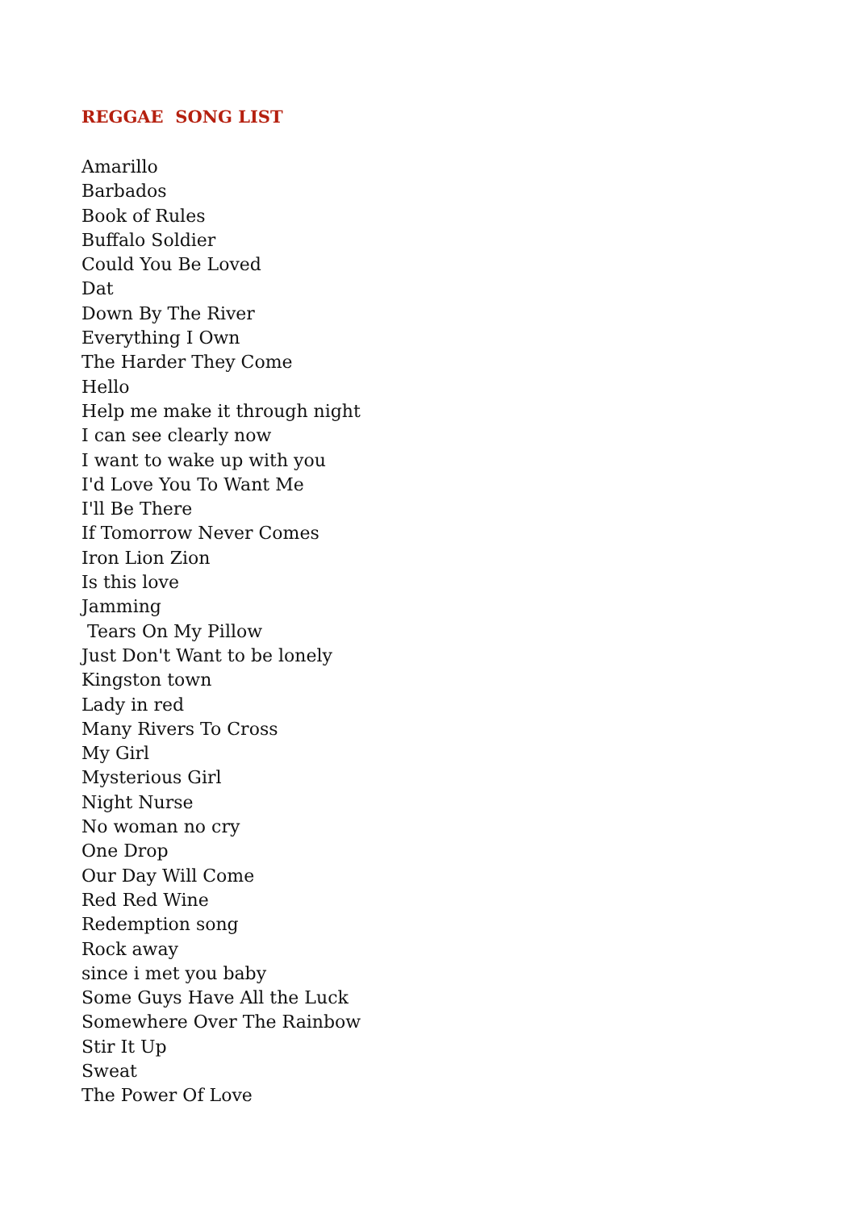REGGAE SONG LIST
Amarillo
Barbados
Book of Rules
Buffalo Soldier
Could You Be Loved
Dat
Down By The River
Everything I Own
The Harder They Come
Hello
Help me make it through night
I can see clearly now
I want to wake up with you
I'd Love You To Want Me
I'll Be There
If Tomorrow Never Comes
Iron Lion Zion
Is this love
Jamming
Tears On My Pillow
Just Don't Want to be lonely
Kingston town
Lady in red
Many Rivers To Cross
My Girl
Mysterious Girl
Night Nurse
No woman no cry
One Drop
Our Day Will Come
Red Red Wine
Redemption song
Rock away
since i met you baby
Some Guys Have All the Luck
Somewhere Over The Rainbow
Stir It Up
Sweat
The Power Of Love